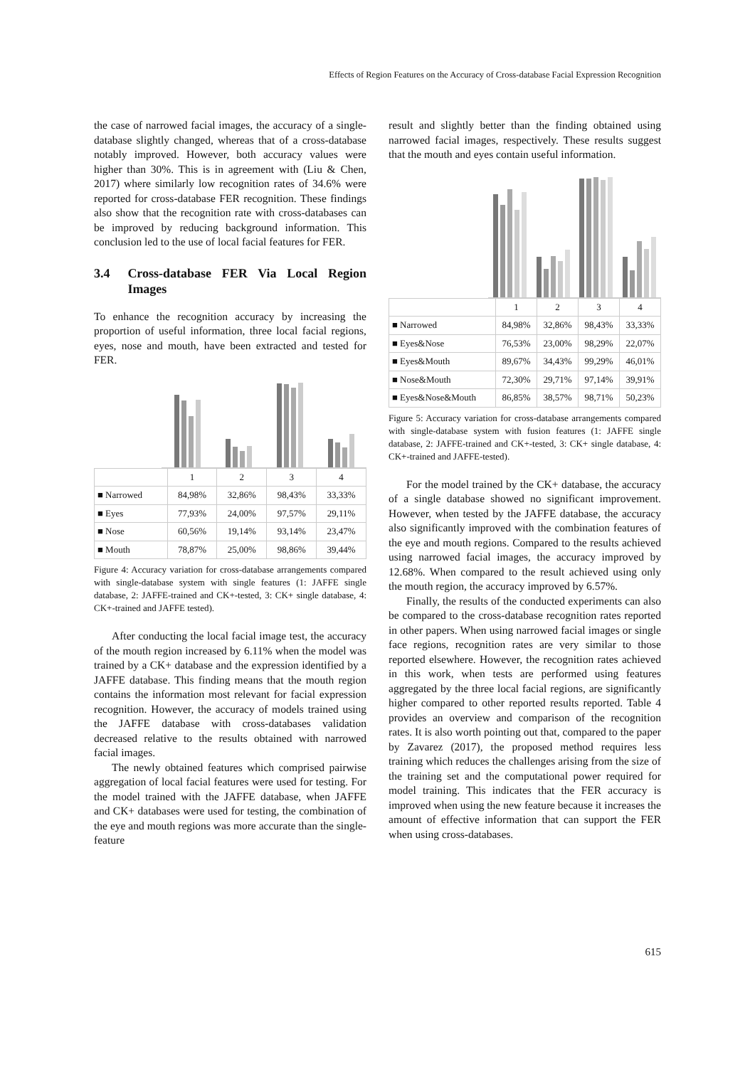Effects of Region Features on the Accuracy of Cross-database Facial Expression Recognition
the case of narrowed facial images, the accuracy of a single-database slightly changed, whereas that of a cross-database notably improved. However, both accuracy values were higher than 30%. This is in agreement with (Liu & Chen, 2017) where similarly low recognition rates of 34.6% were reported for cross-database FER recognition. These findings also show that the recognition rate with cross-databases can be improved by reducing background information. This conclusion led to the use of local facial features for FER.
3.4 Cross-database FER Via Local Region Images
To enhance the recognition accuracy by increasing the proportion of useful information, three local facial regions, eyes, nose and mouth, have been extracted and tested for FER.
| | 1 | 2 | 3 | 4 |
| --- | --- | --- | --- | --- |
| ■ Narrowed | 84,98% | 32,86% | 98,43% | 33,33% |
| ■ Eyes | 77,93% | 24,00% | 97,57% | 29,11% |
| ■ Nose | 60,56% | 19,14% | 93,14% | 23,47% |
| ■ Mouth | 78,87% | 25,00% | 98,86% | 39,44% |
Figure 4: Accuracy variation for cross-database arrangements compared with single-database system with single features (1: JAFFE single database, 2: JAFFE-trained and CK+-tested, 3: CK+ single database, 4: CK+-trained and JAFFE tested).
After conducting the local facial image test, the accuracy of the mouth region increased by 6.11% when the model was trained by a CK+ database and the expression identified by a JAFFE database. This finding means that the mouth region contains the information most relevant for facial expression recognition. However, the accuracy of models trained using the JAFFE database with cross-databases validation decreased relative to the results obtained with narrowed facial images.
The newly obtained features which comprised pairwise aggregation of local facial features were used for testing. For the model trained with the JAFFE database, when JAFFE and CK+ databases were used for testing, the combination of the eye and mouth regions was more accurate than the single-feature
result and slightly better than the finding obtained using narrowed facial images, respectively. These results suggest that the mouth and eyes contain useful information.
| | 1 | 2 | 3 | 4 |
| --- | --- | --- | --- | --- |
| ■ Narrowed | 84,98% | 32,86% | 98,43% | 33,33% |
| ■ Eyes&Nose | 76,53% | 23,00% | 98,29% | 22,07% |
| ■ Eyes&Mouth | 89,67% | 34,43% | 99,29% | 46,01% |
| ■ Nose&Mouth | 72,30% | 29,71% | 97,14% | 39,91% |
| ■ Eyes&Nose&Mouth | 86,85% | 38,57% | 98,71% | 50,23% |
Figure 5: Accuracy variation for cross-database arrangements compared with single-database system with fusion features (1: JAFFE single database, 2: JAFFE-trained and CK+-tested, 3: CK+ single database, 4: CK+-trained and JAFFE-tested).
For the model trained by the CK+ database, the accuracy of a single database showed no significant improvement. However, when tested by the JAFFE database, the accuracy also significantly improved with the combination features of the eye and mouth regions. Compared to the results achieved using narrowed facial images, the accuracy improved by 12.68%. When compared to the result achieved using only the mouth region, the accuracy improved by 6.57%.
Finally, the results of the conducted experiments can also be compared to the cross-database recognition rates reported in other papers. When using narrowed facial images or single face regions, recognition rates are very similar to those reported elsewhere. However, the recognition rates achieved in this work, when tests are performed using features aggregated by the three local facial regions, are significantly higher compared to other reported results reported. Table 4 provides an overview and comparison of the recognition rates. It is also worth pointing out that, compared to the paper by Zavarez (2017), the proposed method requires less training which reduces the challenges arising from the size of the training set and the computational power required for model training. This indicates that the FER accuracy is improved when using the new feature because it increases the amount of effective information that can support the FER when using cross-databases.
615